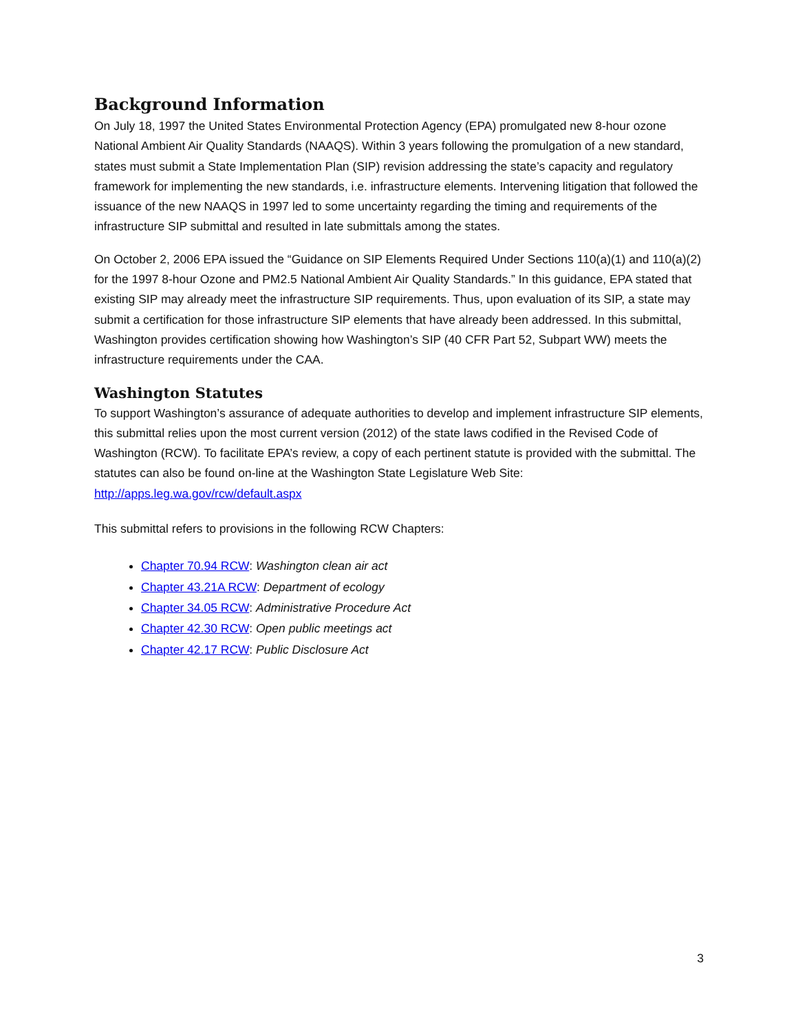Background Information
On July 18, 1997 the United States Environmental Protection Agency (EPA) promulgated new 8-hour ozone National Ambient Air Quality Standards (NAAQS). Within 3 years following the promulgation of a new standard, states must submit a State Implementation Plan (SIP) revision addressing the state’s capacity and regulatory framework for implementing the new standards, i.e. infrastructure elements. Intervening litigation that followed the issuance of the new NAAQS in 1997 led to some uncertainty regarding the timing and requirements of the infrastructure SIP submittal and resulted in late submittals among the states.
On October 2, 2006 EPA issued the “Guidance on SIP Elements Required Under Sections 110(a)(1) and 110(a)(2) for the 1997 8-hour Ozone and PM2.5 National Ambient Air Quality Standards.” In this guidance, EPA stated that existing SIP may already meet the infrastructure SIP requirements. Thus, upon evaluation of its SIP, a state may submit a certification for those infrastructure SIP elements that have already been addressed. In this submittal, Washington provides certification showing how Washington’s SIP (40 CFR Part 52, Subpart WW) meets the infrastructure requirements under the CAA.
Washington Statutes
To support Washington’s assurance of adequate authorities to develop and implement infrastructure SIP elements, this submittal relies upon the most current version (2012) of the state laws codified in the Revised Code of Washington (RCW). To facilitate EPA’s review, a copy of each pertinent statute is provided with the submittal. The statutes can also be found on-line at the Washington State Legislature Web Site: http://apps.leg.wa.gov/rcw/default.aspx
This submittal refers to provisions in the following RCW Chapters:
Chapter 70.94 RCW: Washington clean air act
Chapter 43.21A RCW: Department of ecology
Chapter 34.05 RCW: Administrative Procedure Act
Chapter 42.30 RCW: Open public meetings act
Chapter 42.17 RCW: Public Disclosure Act
3